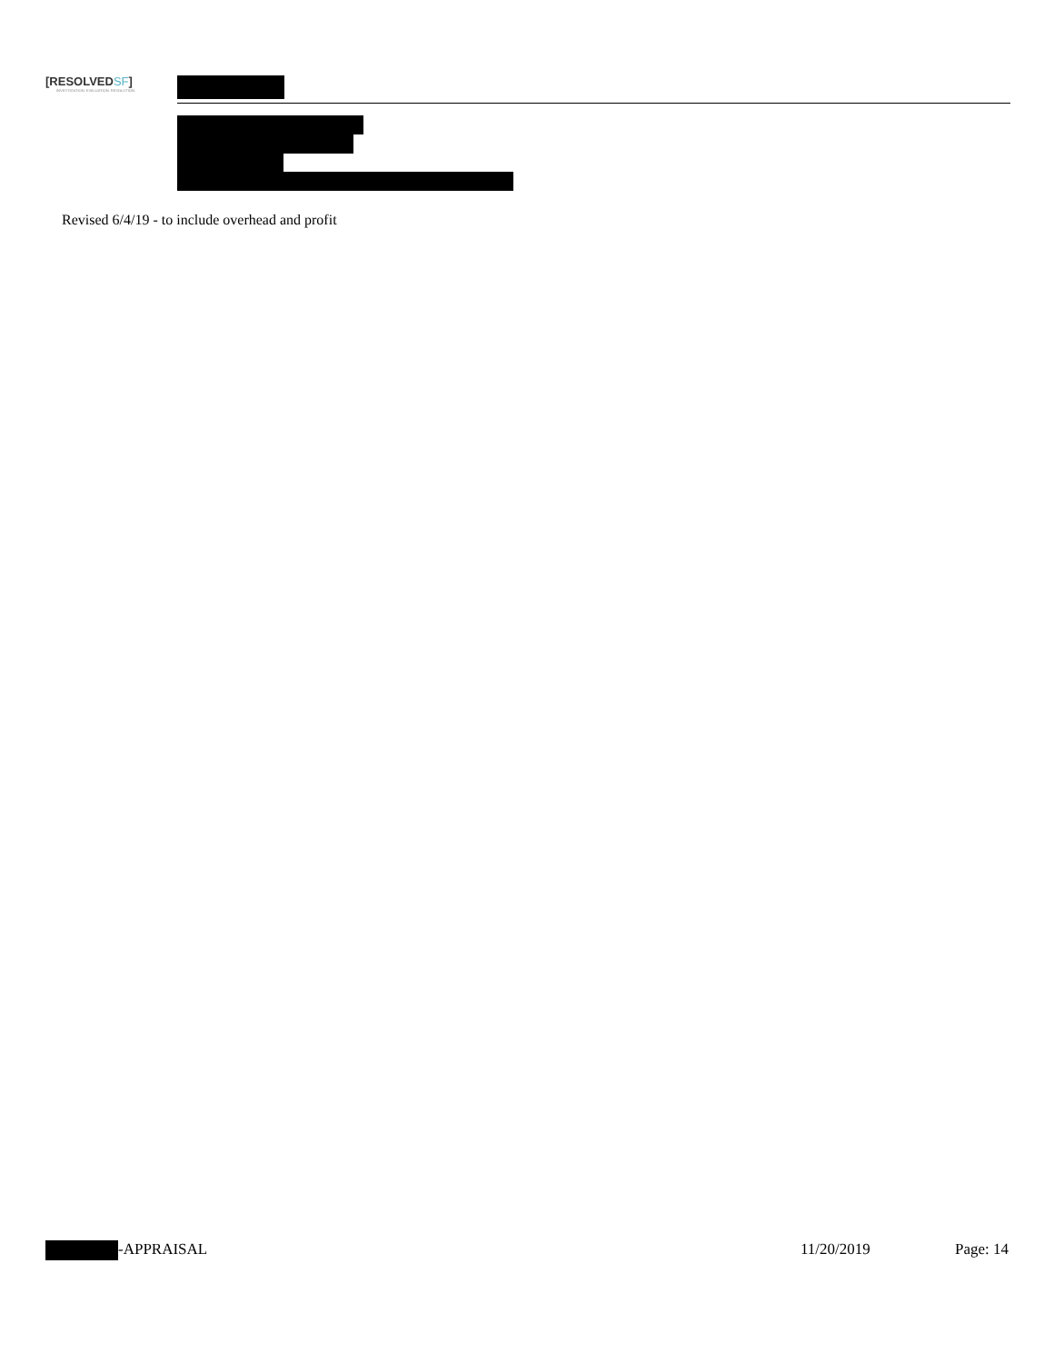[RESOLVEDSF]
INVESTIGATION. EVALUATION. RESOLUTION.
Revised 6/4/19 - to include overhead and profit
-APPRAISAL 11/20/2019 Page: 14